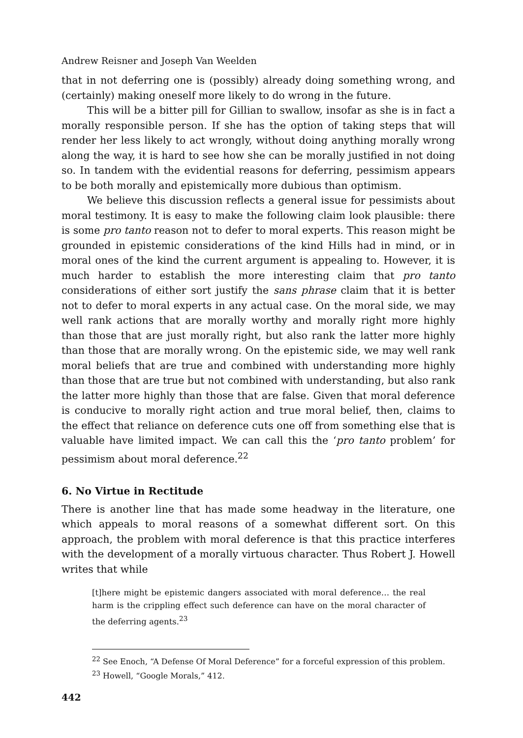Andrew Reisner and Joseph Van Weelden
that in not deferring one is (possibly) already doing something wrong, and (certainly) making oneself more likely to do wrong in the future.
This will be a bitter pill for Gillian to swallow, insofar as she is in fact a morally responsible person. If she has the option of taking steps that will render her less likely to act wrongly, without doing anything morally wrong along the way, it is hard to see how she can be morally justified in not doing so. In tandem with the evidential reasons for deferring, pessimism appears to be both morally and epistemically more dubious than optimism.
We believe this discussion reflects a general issue for pessimists about moral testimony. It is easy to make the following claim look plausible: there is some pro tanto reason not to defer to moral experts. This reason might be grounded in epistemic considerations of the kind Hills had in mind, or in moral ones of the kind the current argument is appealing to. However, it is much harder to establish the more interesting claim that pro tanto considerations of either sort justify the sans phrase claim that it is better not to defer to moral experts in any actual case. On the moral side, we may well rank actions that are morally worthy and morally right more highly than those that are just morally right, but also rank the latter more highly than those that are morally wrong. On the epistemic side, we may well rank moral beliefs that are true and combined with understanding more highly than those that are true but not combined with understanding, but also rank the latter more highly than those that are false. Given that moral deference is conducive to morally right action and true moral belief, then, claims to the effect that reliance on deference cuts one off from something else that is valuable have limited impact. We can call this the ‘pro tanto problem’ for pessimism about moral deference.<sup>22</sup>
6. No Virtue in Rectitude
There is another line that has made some headway in the literature, one which appeals to moral reasons of a somewhat different sort. On this approach, the problem with moral deference is that this practice interferes with the development of a morally virtuous character. Thus Robert J. Howell writes that while
[t]here might be epistemic dangers associated with moral deference… the real harm is the crippling effect such deference can have on the moral character of the deferring agents.<sup>23</sup>
<sup>22</sup> See Enoch, “A Defense Of Moral Deference” for a forceful expression of this problem.
<sup>23</sup> Howell, “Google Morals,” 412.
442